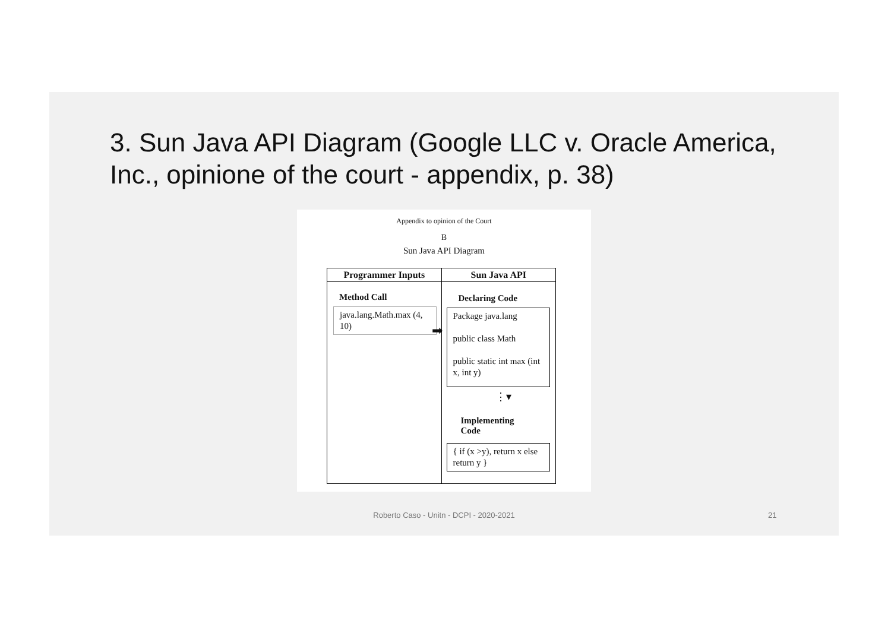3. Sun Java API Diagram (Google LLC v. Oracle America, Inc., opinione of the court - appendix, p. 38)
Appendix to opinion of the Court
B
Sun Java API Diagram
Programmer Inputs
Method Call
java.lang.Math.max (4, 10)
➡
Sun Java API
Declaring Code
Package java.lang
public class Math
public static int max (int x, int y)
⋮▾
Implementing
Code
{ if (x >y), return x else return y }
Roberto Caso - Unitn - DCPI - 2020-2021 21